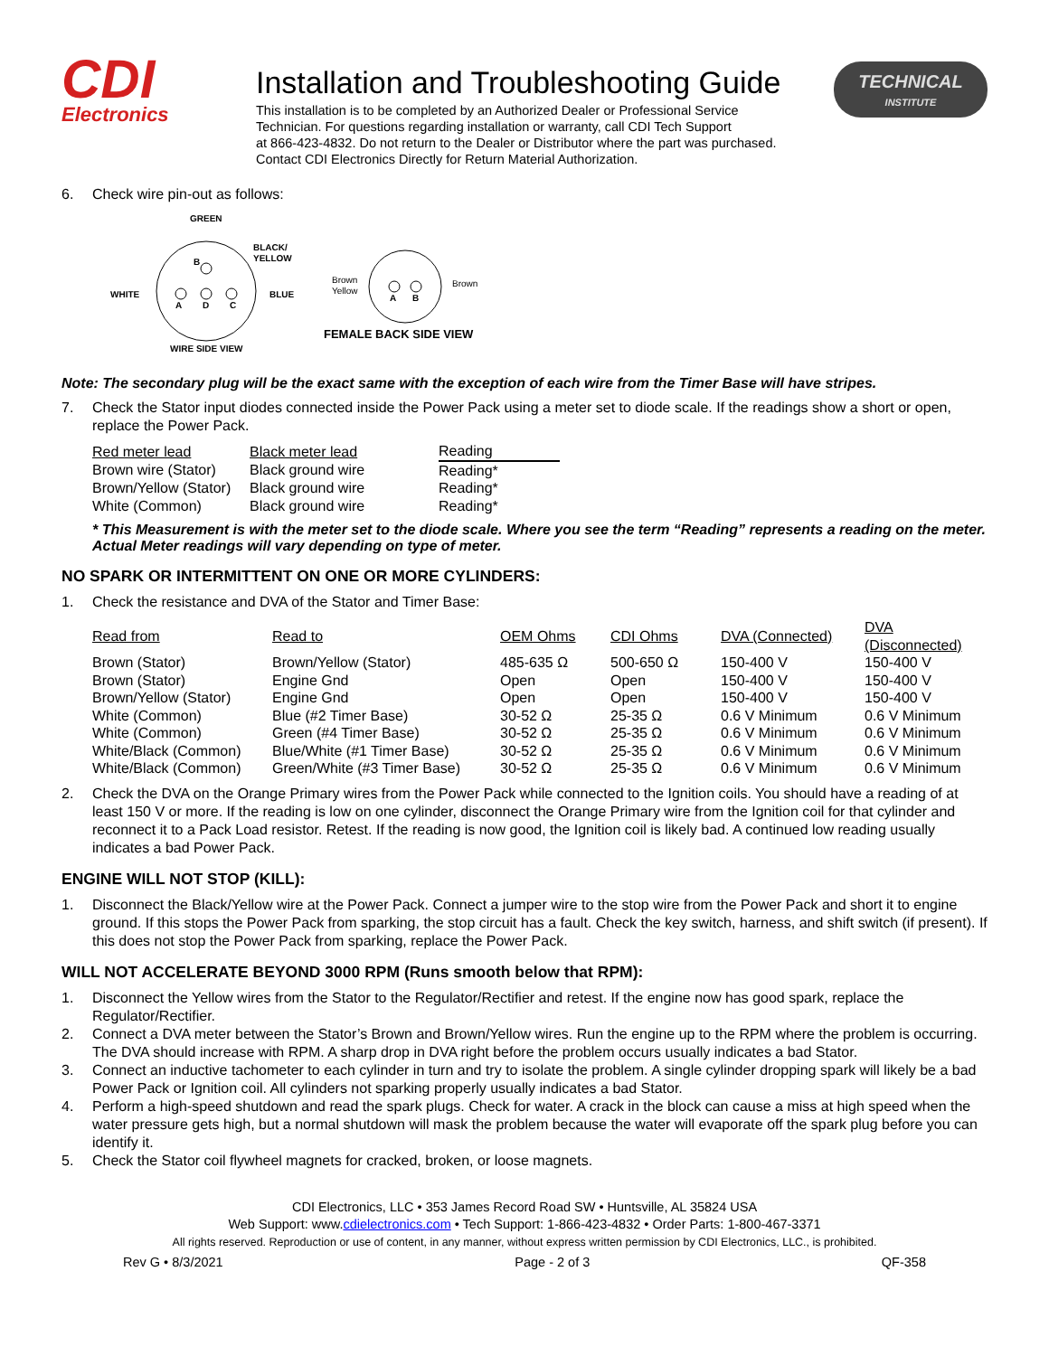CDI
Electronics
Installation and Troubleshooting Guide
This installation is to be completed by an Authorized Dealer or Professional Service
Technician. For questions regarding installation or warranty, call CDI Tech Support
at 866-423-4832. Do not return to the Dealer or Distributor where the part was purchased.
Contact CDI Electronics Directly for Return Material Authorization.
TECHNICAL
INSTITUTE
6. Check wire pin-out as follows:
GREEN
B
A
D
C
BLACK/
YELLOW
WHITE
BLUE
WIRE SIDE VIEW
Brown
Yellow
Brown
A
B
FEMALE BACK SIDE VIEW
Note: The secondary plug will be the exact same with the exception of each wire from the Timer Base will have stripes.
7. Check the Stator input diodes connected inside the Power Pack using a meter set to diode scale. If the readings show a short or open, replace the Power Pack.
| Red meter lead | Black meter lead | Reading |
| --- | --- | --- |
| Brown wire (Stator) | Black ground wire | Reading* |
| Brown/Yellow (Stator) | Black ground wire | Reading* |
| White (Common) | Black ground wire | Reading* |
* This Measurement is with the meter set to the diode scale. Where you see the term “Reading” represents a reading on the meter. Actual Meter readings will vary depending on type of meter.
NO SPARK OR INTERMITTENT ON ONE OR MORE CYLINDERS:
1. Check the resistance and DVA of the Stator and Timer Base:
| Read from | Read to | OEM Ohms | CDI Ohms | DVA (Connected) | DVA (Disconnected) |
| --- | --- | --- | --- | --- | --- |
| Brown (Stator) | Brown/Yellow (Stator) | 485-635 Ω | 500-650 Ω | 150-400 V | 150-400 V |
| Brown (Stator) | Engine Gnd | Open | Open | 150-400 V | 150-400 V |
| Brown/Yellow (Stator) | Engine Gnd | Open | Open | 150-400 V | 150-400 V |
| White (Common) | Blue (#2 Timer Base) | 30-52 Ω | 25-35 Ω | 0.6 V Minimum | 0.6 V Minimum |
| White (Common) | Green (#4 Timer Base) | 30-52 Ω | 25-35 Ω | 0.6 V Minimum | 0.6 V Minimum |
| White/Black (Common) | Blue/White (#1 Timer Base) | 30-52 Ω | 25-35 Ω | 0.6 V Minimum | 0.6 V Minimum |
| White/Black (Common) | Green/White (#3 Timer Base) | 30-52 Ω | 25-35 Ω | 0.6 V Minimum | 0.6 V Minimum |
2. Check the DVA on the Orange Primary wires from the Power Pack while connected to the Ignition coils. You should have a reading of at least 150 V or more. If the reading is low on one cylinder, disconnect the Orange Primary wire from the Ignition coil for that cylinder and reconnect it to a Pack Load resistor. Retest. If the reading is now good, the Ignition coil is likely bad. A continued low reading usually indicates a bad Power Pack.
ENGINE WILL NOT STOP (KILL):
1. Disconnect the Black/Yellow wire at the Power Pack. Connect a jumper wire to the stop wire from the Power Pack and short it to engine ground. If this stops the Power Pack from sparking, the stop circuit has a fault. Check the key switch, harness, and shift switch (if present). If this does not stop the Power Pack from sparking, replace the Power Pack.
WILL NOT ACCELERATE BEYOND 3000 RPM (Runs smooth below that RPM):
1. Disconnect the Yellow wires from the Stator to the Regulator/Rectifier and retest. If the engine now has good spark, replace the Regulator/Rectifier.
2. Connect a DVA meter between the Stator’s Brown and Brown/Yellow wires. Run the engine up to the RPM where the problem is occurring. The DVA should increase with RPM. A sharp drop in DVA right before the problem occurs usually indicates a bad Stator.
3. Connect an inductive tachometer to each cylinder in turn and try to isolate the problem. A single cylinder dropping spark will likely be a bad Power Pack or Ignition coil. All cylinders not sparking properly usually indicates a bad Stator.
4. Perform a high-speed shutdown and read the spark plugs. Check for water. A crack in the block can cause a miss at high speed when the water pressure gets high, but a normal shutdown will mask the problem because the water will evaporate off the spark plug before you can identify it.
5. Check the Stator coil flywheel magnets for cracked, broken, or loose magnets.
CDI Electronics, LLC • 353 James Record Road SW • Huntsville, AL 35824 USA
Web Support: www.cdielectronics.com • Tech Support: 1-866-423-4832 • Order Parts: 1-800-467-3371
All rights reserved. Reproduction or use of content, in any manner, without express written permission by CDI Electronics, LLC., is prohibited.
Rev G • 8/3/2021 Page - 2 of 3 QF-358